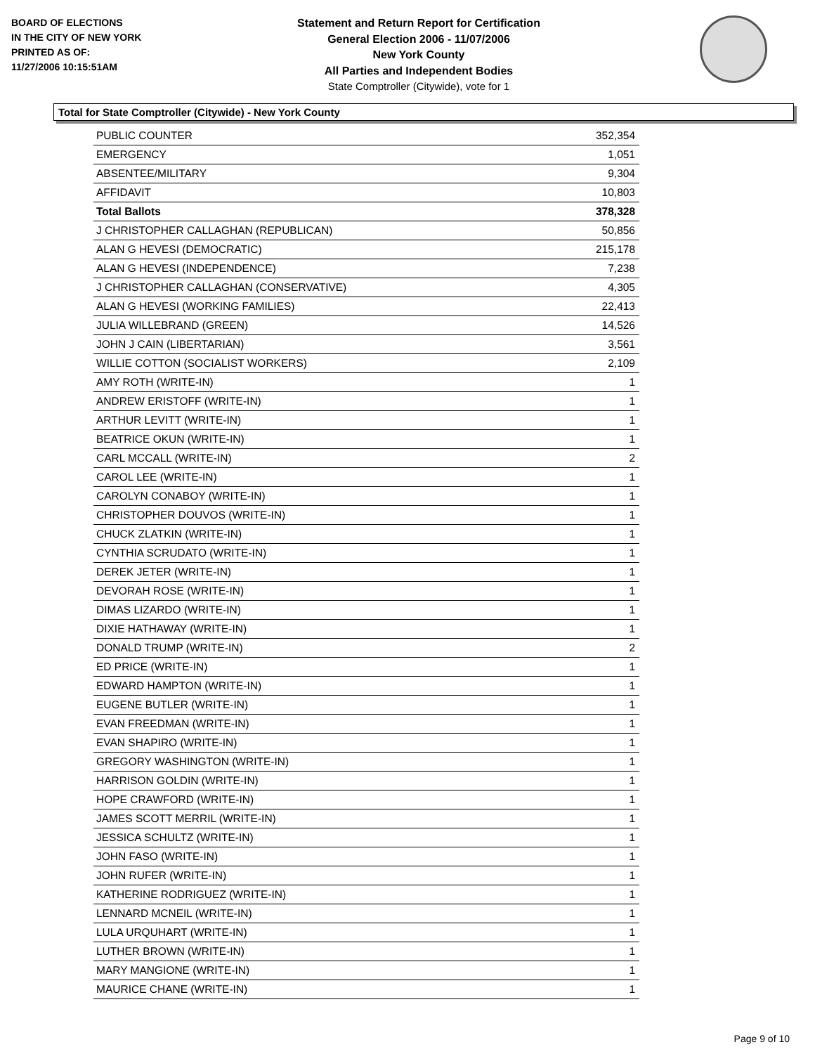BOARD OF ELECTIONS
IN THE CITY OF NEW YORK
PRINTED AS OF:
11/27/2006 10:15:51AM
Statement and Return Report for Certification
General Election 2006 - 11/07/2006
New York County
All Parties and Independent Bodies
State Comptroller (Citywide), vote for 1
Total for State Comptroller (Citywide) - New York County
| PUBLIC COUNTER | 352,354 |
| EMERGENCY | 1,051 |
| ABSENTEE/MILITARY | 9,304 |
| AFFIDAVIT | 10,803 |
| Total Ballots | 378,328 |
| J CHRISTOPHER CALLAGHAN (REPUBLICAN) | 50,856 |
| ALAN G HEVESI (DEMOCRATIC) | 215,178 |
| ALAN G HEVESI (INDEPENDENCE) | 7,238 |
| J CHRISTOPHER CALLAGHAN (CONSERVATIVE) | 4,305 |
| ALAN G HEVESI (WORKING FAMILIES) | 22,413 |
| JULIA WILLEBRAND (GREEN) | 14,526 |
| JOHN J CAIN (LIBERTARIAN) | 3,561 |
| WILLIE COTTON (SOCIALIST WORKERS) | 2,109 |
| AMY ROTH (WRITE-IN) | 1 |
| ANDREW ERISTOFF (WRITE-IN) | 1 |
| ARTHUR LEVITT (WRITE-IN) | 1 |
| BEATRICE OKUN (WRITE-IN) | 1 |
| CARL MCCALL (WRITE-IN) | 2 |
| CAROL LEE (WRITE-IN) | 1 |
| CAROLYN CONABOY (WRITE-IN) | 1 |
| CHRISTOPHER DOUVOS (WRITE-IN) | 1 |
| CHUCK ZLATKIN (WRITE-IN) | 1 |
| CYNTHIA SCRUDATO (WRITE-IN) | 1 |
| DEREK JETER (WRITE-IN) | 1 |
| DEVORAH ROSE (WRITE-IN) | 1 |
| DIMAS LIZARDO (WRITE-IN) | 1 |
| DIXIE HATHAWAY (WRITE-IN) | 1 |
| DONALD TRUMP (WRITE-IN) | 2 |
| ED PRICE (WRITE-IN) | 1 |
| EDWARD HAMPTON (WRITE-IN) | 1 |
| EUGENE BUTLER (WRITE-IN) | 1 |
| EVAN FREEDMAN (WRITE-IN) | 1 |
| EVAN SHAPIRO (WRITE-IN) | 1 |
| GREGORY WASHINGTON (WRITE-IN) | 1 |
| HARRISON GOLDIN (WRITE-IN) | 1 |
| HOPE CRAWFORD (WRITE-IN) | 1 |
| JAMES SCOTT MERRIL (WRITE-IN) | 1 |
| JESSICA SCHULTZ (WRITE-IN) | 1 |
| JOHN FASO (WRITE-IN) | 1 |
| JOHN RUFER (WRITE-IN) | 1 |
| KATHERINE RODRIGUEZ (WRITE-IN) | 1 |
| LENNARD MCNEIL (WRITE-IN) | 1 |
| LULA URQUHART (WRITE-IN) | 1 |
| LUTHER BROWN (WRITE-IN) | 1 |
| MARY MANGIONE (WRITE-IN) | 1 |
| MAURICE CHANE (WRITE-IN) | 1 |
Page 9 of 10